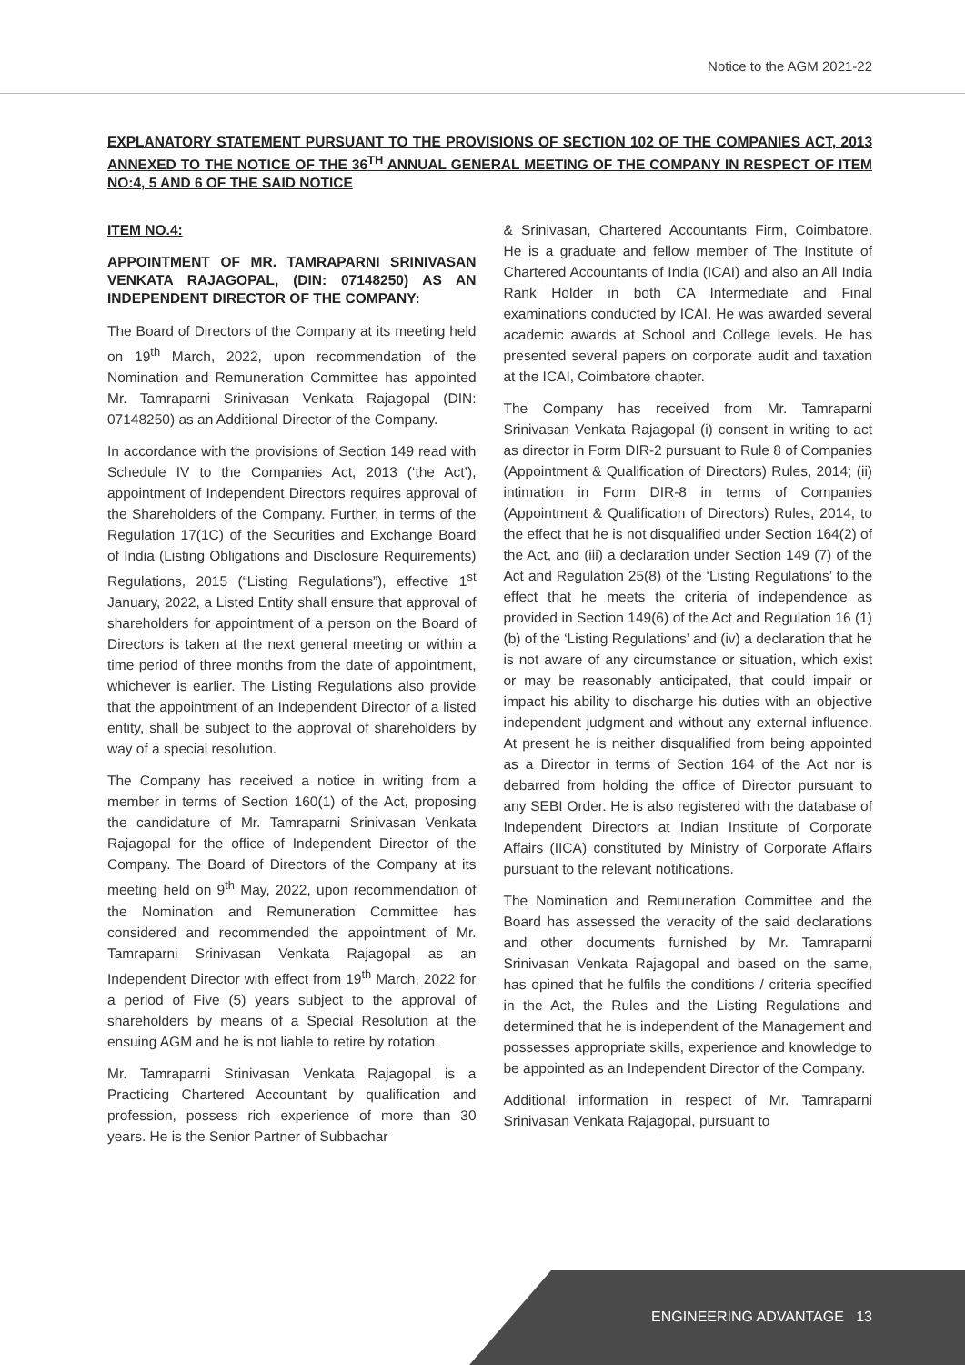Notice to the AGM 2021-22
EXPLANATORY STATEMENT PURSUANT TO THE PROVISIONS OF SECTION 102 OF THE COMPANIES ACT, 2013 ANNEXED TO THE NOTICE OF THE 36<sup>TH</sup> ANNUAL GENERAL MEETING OF THE COMPANY IN RESPECT OF ITEM NO:4, 5 AND 6 OF THE SAID NOTICE
ITEM NO.4:
APPOINTMENT OF MR. TAMRAPARNI SRINIVASAN VENKATA RAJAGOPAL, (DIN: 07148250) AS AN INDEPENDENT DIRECTOR OF THE COMPANY:
The Board of Directors of the Company at its meeting held on 19<sup>th</sup> March, 2022, upon recommendation of the Nomination and Remuneration Committee has appointed Mr. Tamraparni Srinivasan Venkata Rajagopal (DIN: 07148250) as an Additional Director of the Company.
In accordance with the provisions of Section 149 read with Schedule IV to the Companies Act, 2013 (‘the Act’), appointment of Independent Directors requires approval of the Shareholders of the Company. Further, in terms of the Regulation 17(1C) of the Securities and Exchange Board of India (Listing Obligations and Disclosure Requirements) Regulations, 2015 (“Listing Regulations”), effective 1<sup>st</sup> January, 2022, a Listed Entity shall ensure that approval of shareholders for appointment of a person on the Board of Directors is taken at the next general meeting or within a time period of three months from the date of appointment, whichever is earlier. The Listing Regulations also provide that the appointment of an Independent Director of a listed entity, shall be subject to the approval of shareholders by way of a special resolution.
The Company has received a notice in writing from a member in terms of Section 160(1) of the Act, proposing the candidature of Mr. Tamraparni Srinivasan Venkata Rajagopal for the office of Independent Director of the Company. The Board of Directors of the Company at its meeting held on 9<sup>th</sup> May, 2022, upon recommendation of the Nomination and Remuneration Committee has considered and recommended the appointment of Mr. Tamraparni Srinivasan Venkata Rajagopal as an Independent Director with effect from 19<sup>th</sup> March, 2022 for a period of Five (5) years subject to the approval of shareholders by means of a Special Resolution at the ensuing AGM and he is not liable to retire by rotation.
Mr. Tamraparni Srinivasan Venkata Rajagopal is a Practicing Chartered Accountant by qualification and profession, possess rich experience of more than 30 years. He is the Senior Partner of Subbachar
& Srinivasan, Chartered Accountants Firm, Coimbatore. He is a graduate and fellow member of The Institute of Chartered Accountants of India (ICAI) and also an All India Rank Holder in both CA Intermediate and Final examinations conducted by ICAI. He was awarded several academic awards at School and College levels. He has presented several papers on corporate audit and taxation at the ICAI, Coimbatore chapter.
The Company has received from Mr. Tamraparni Srinivasan Venkata Rajagopal (i) consent in writing to act as director in Form DIR-2 pursuant to Rule 8 of Companies (Appointment & Qualification of Directors) Rules, 2014; (ii) intimation in Form DIR-8 in terms of Companies (Appointment & Qualification of Directors) Rules, 2014, to the effect that he is not disqualified under Section 164(2) of the Act, and (iii) a declaration under Section 149 (7) of the Act and Regulation 25(8) of the ‘Listing Regulations’ to the effect that he meets the criteria of independence as provided in Section 149(6) of the Act and Regulation 16 (1) (b) of the ‘Listing Regulations’ and (iv) a declaration that he is not aware of any circumstance or situation, which exist or may be reasonably anticipated, that could impair or impact his ability to discharge his duties with an objective independent judgment and without any external influence. At present he is neither disqualified from being appointed as a Director in terms of Section 164 of the Act nor is debarred from holding the office of Director pursuant to any SEBI Order. He is also registered with the database of Independent Directors at Indian Institute of Corporate Affairs (IICA) constituted by Ministry of Corporate Affairs pursuant to the relevant notifications.
The Nomination and Remuneration Committee and the Board has assessed the veracity of the said declarations and other documents furnished by Mr. Tamraparni Srinivasan Venkata Rajagopal and based on the same, has opined that he fulfils the conditions / criteria specified in the Act, the Rules and the Listing Regulations and determined that he is independent of the Management and possesses appropriate skills, experience and knowledge to be appointed as an Independent Director of the Company.
Additional information in respect of Mr. Tamraparni Srinivasan Venkata Rajagopal, pursuant to
ENGINEERING ADVANTAGE 13